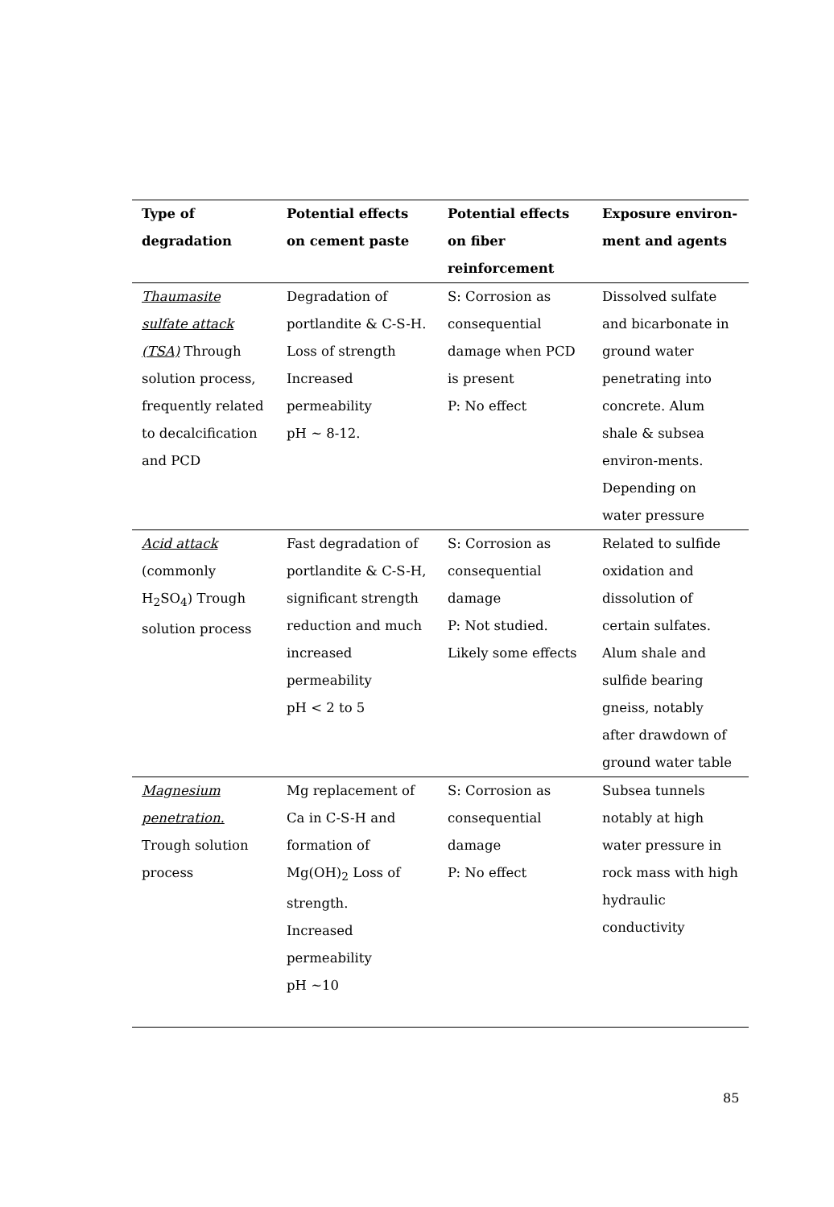| Type of degradation | Potential effects on cement paste | Potential effects on fiber reinforcement | Exposure environ-ment and agents |
| --- | --- | --- | --- |
| Thaumasite sulfate attack (TSA) Through solution process, frequently related to decalcification and PCD | Degradation of portlandite & C-S-H. Loss of strength Increased permeability pH ~ 8-12. | S: Corrosion as consequential damage when PCD is present P: No effect | Dissolved sulfate and bicarbonate in ground water penetrating into concrete. Alum shale & subsea environ-ments. Depending on water pressure |
| Acid attack (commonly H<sub>2</sub>SO<sub>4</sub>) Trough solution process | Fast degradation of portlandite & C-S-H, significant strength reduction and much increased permeability pH < 2 to 5 | S: Corrosion as consequential damage P: Not studied. Likely some effects | Related to sulfide oxidation and dissolution of certain sulfates. Alum shale and sulfide bearing gneiss, notably after drawdown of ground water table |
| Magnesium penetration. Trough solution process | Mg replacement of Ca in C-S-H and formation of Mg(OH)<sub>2</sub> Loss of strength. Increased permeability pH ~10 | S: Corrosion as consequential damage P: No effect | Subsea tunnels notably at high water pressure in rock mass with high hydraulic conductivity |
85